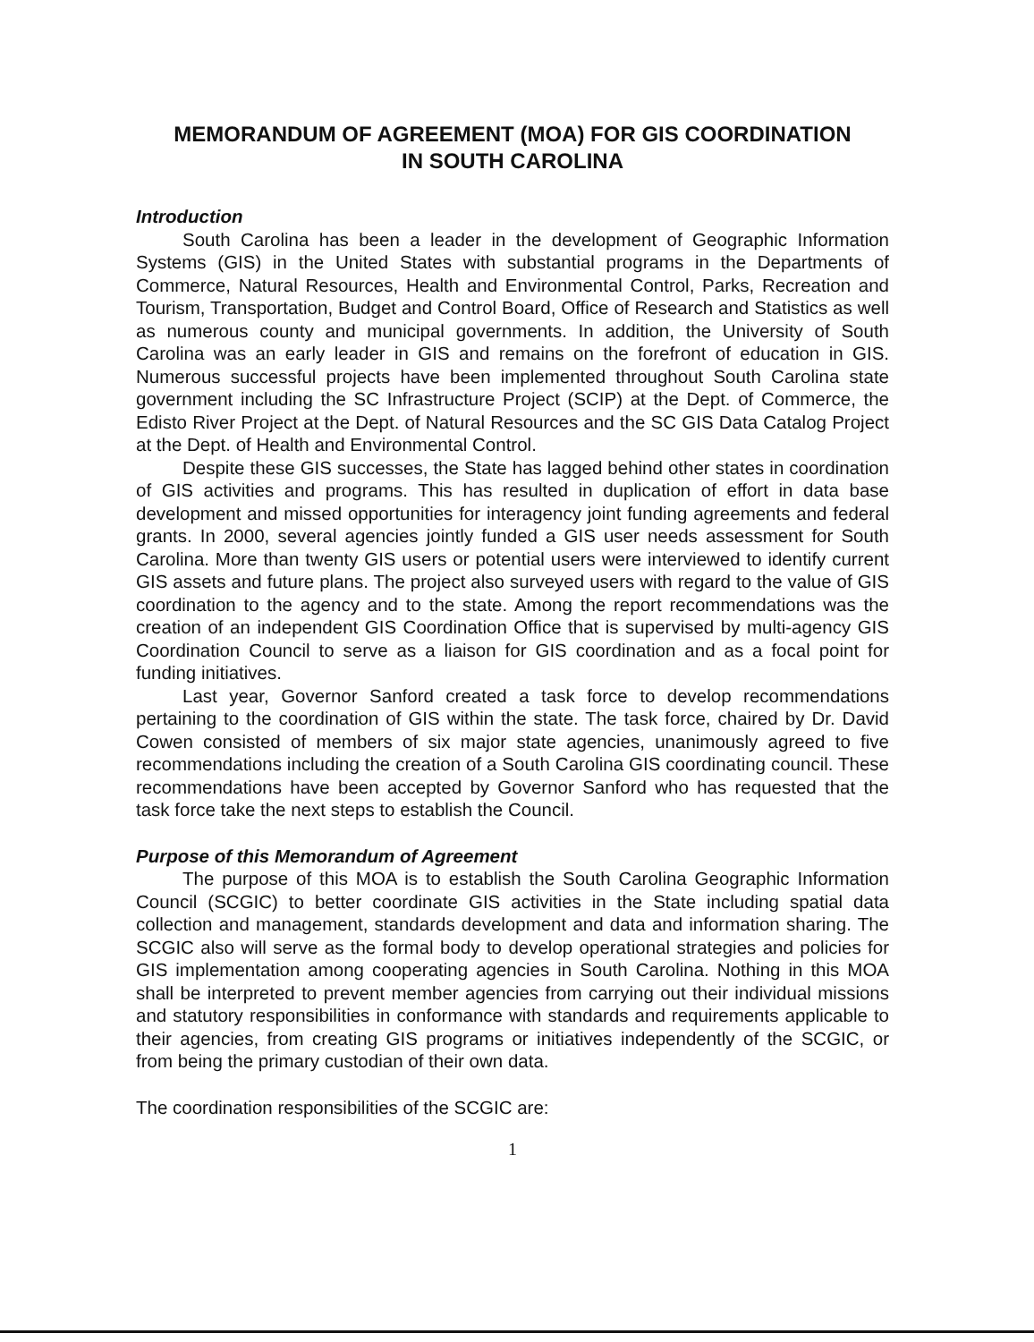MEMORANDUM OF AGREEMENT (MOA) FOR GIS COORDINATION
IN SOUTH CAROLINA
Introduction
South Carolina has been a leader in the development of Geographic Information Systems (GIS) in the United States with substantial programs in the Departments of Commerce, Natural Resources, Health and Environmental Control, Parks, Recreation and Tourism, Transportation, Budget and Control Board, Office of Research and Statistics as well as numerous county and municipal governments. In addition, the University of South Carolina was an early leader in GIS and remains on the forefront of education in GIS. Numerous successful projects have been implemented throughout South Carolina state government including the SC Infrastructure Project (SCIP) at the Dept. of Commerce, the Edisto River Project at the Dept. of Natural Resources and the SC GIS Data Catalog Project at the Dept. of Health and Environmental Control.
Despite these GIS successes, the State has lagged behind other states in coordination of GIS activities and programs. This has resulted in duplication of effort in data base development and missed opportunities for interagency joint funding agreements and federal grants. In 2000, several agencies jointly funded a GIS user needs assessment for South Carolina. More than twenty GIS users or potential users were interviewed to identify current GIS assets and future plans. The project also surveyed users with regard to the value of GIS coordination to the agency and to the state. Among the report recommendations was the creation of an independent GIS Coordination Office that is supervised by multi-agency GIS Coordination Council to serve as a liaison for GIS coordination and as a focal point for funding initiatives.
Last year, Governor Sanford created a task force to develop recommendations pertaining to the coordination of GIS within the state. The task force, chaired by Dr. David Cowen consisted of members of six major state agencies, unanimously agreed to five recommendations including the creation of a South Carolina GIS coordinating council. These recommendations have been accepted by Governor Sanford who has requested that the task force take the next steps to establish the Council.
Purpose of this Memorandum of Agreement
The purpose of this MOA is to establish the South Carolina Geographic Information Council (SCGIC) to better coordinate GIS activities in the State including spatial data collection and management, standards development and data and information sharing. The SCGIC also will serve as the formal body to develop operational strategies and policies for GIS implementation among cooperating agencies in South Carolina. Nothing in this MOA shall be interpreted to prevent member agencies from carrying out their individual missions and statutory responsibilities in conformance with standards and requirements applicable to their agencies, from creating GIS programs or initiatives independently of the SCGIC, or from being the primary custodian of their own data.
The coordination responsibilities of the SCGIC are:
1